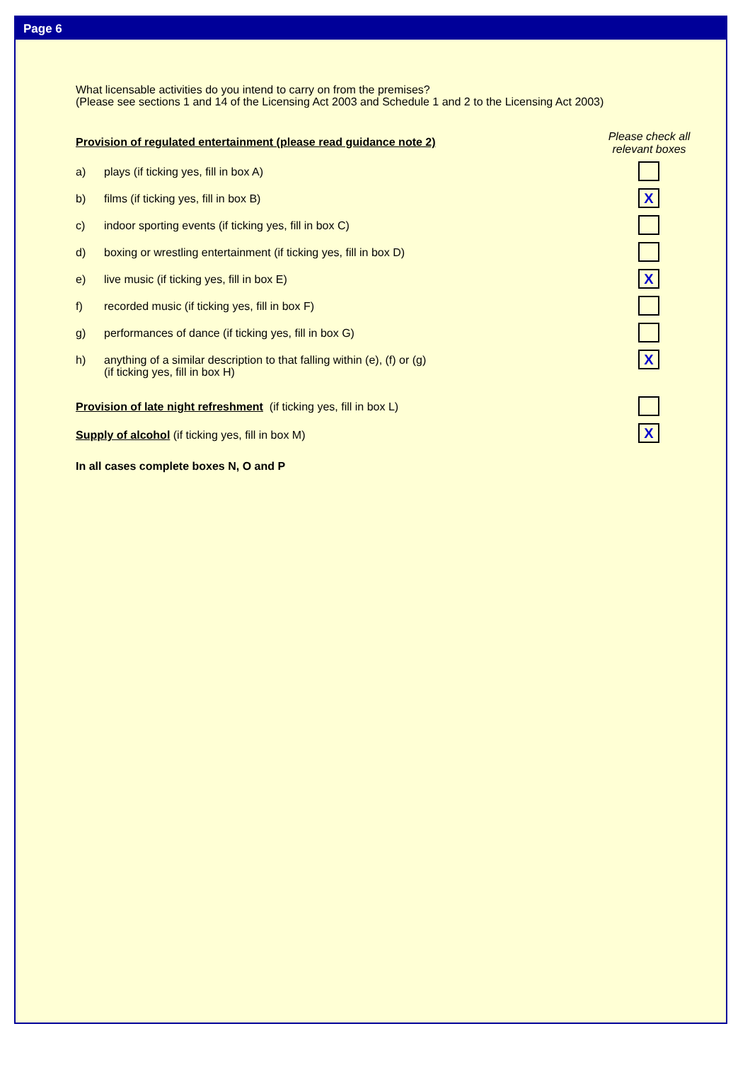Page 6
What licensable activities do you intend to carry on from the premises?
(Please see sections 1 and 14 of the Licensing Act 2003 and Schedule 1 and 2 to the Licensing Act 2003)
Please check all relevant boxes
Provision of regulated entertainment (please read guidance note 2)
a) plays (if ticking yes, fill in box A)
b) films (if ticking yes, fill in box B) X
c) indoor sporting events (if ticking yes, fill in box C)
d) boxing or wrestling entertainment (if ticking yes, fill in box D)
e) live music (if ticking yes, fill in box E) X
f) recorded music (if ticking yes, fill in box F)
g) performances of dance (if ticking yes, fill in box G)
h) anything of a similar description to that falling within (e), (f) or (g)
(if ticking yes, fill in box H)
X
Provision of late night refreshment (if ticking yes, fill in box L)
Supply of alcohol (if ticking yes, fill in box M) X
In all cases complete boxes N, O and P